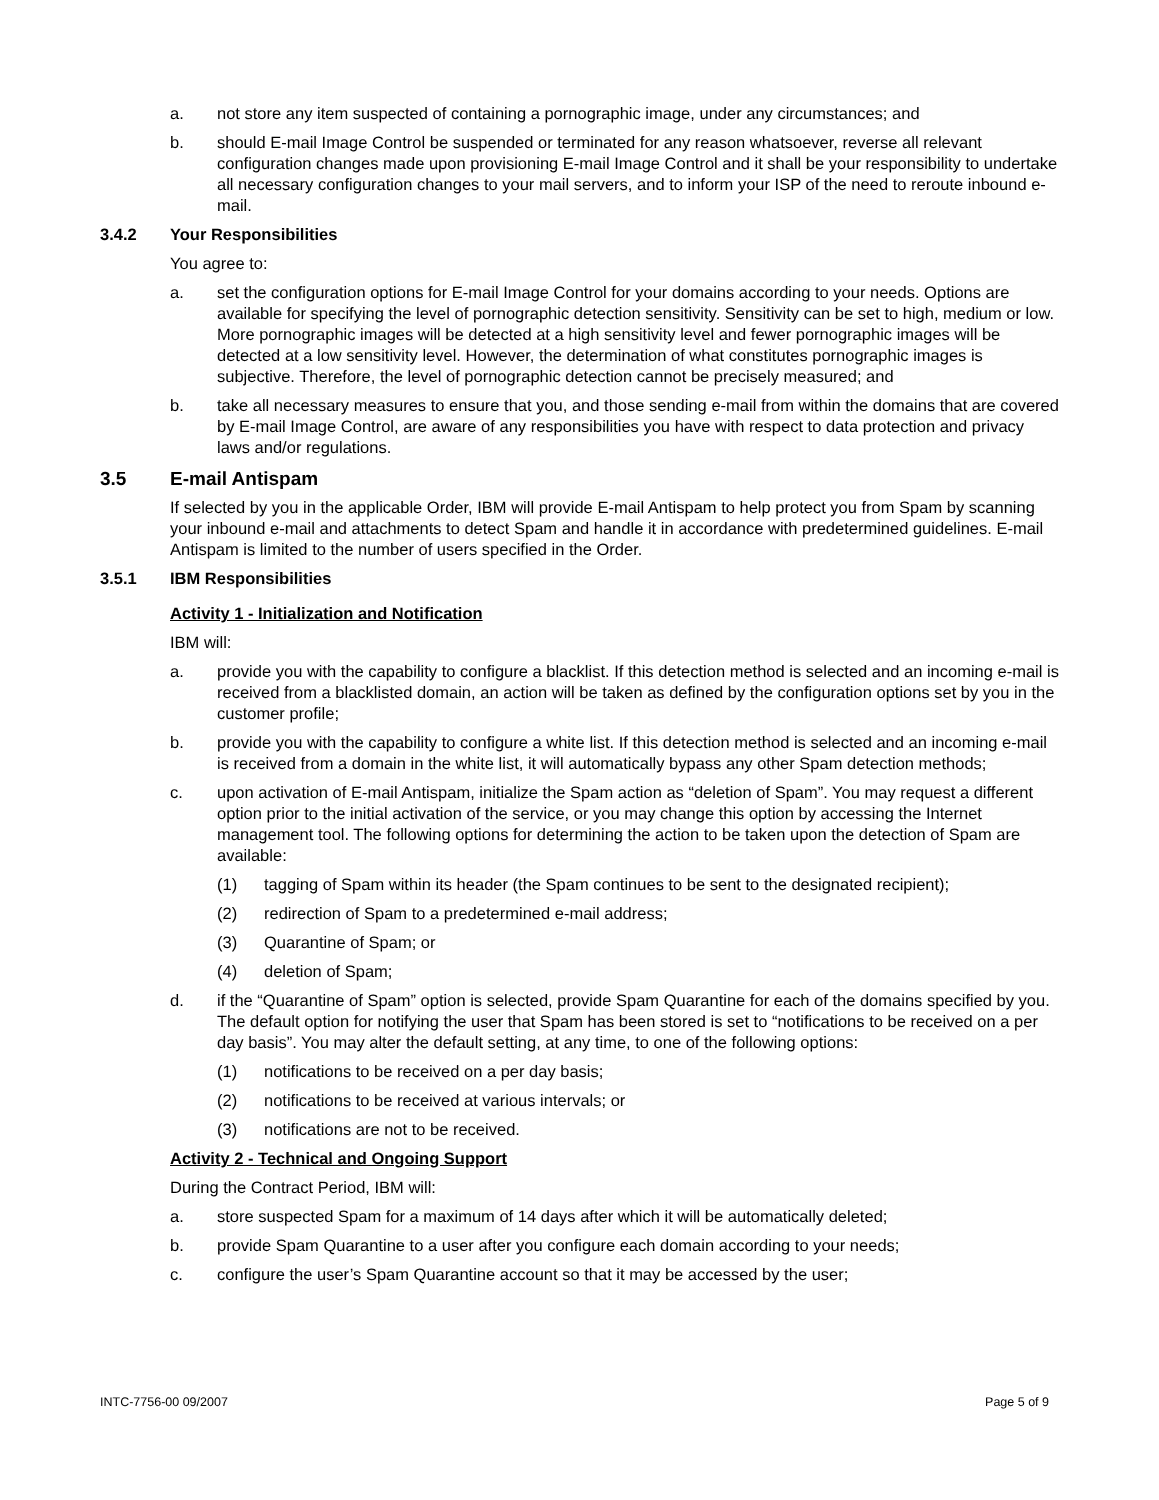a. not store any item suspected of containing a pornographic image, under any circumstances; and
b. should E-mail Image Control be suspended or terminated for any reason whatsoever, reverse all relevant configuration changes made upon provisioning E-mail Image Control and it shall be your responsibility to undertake all necessary configuration changes to your mail servers, and to inform your ISP of the need to reroute inbound e-mail.
3.4.2 Your Responsibilities
You agree to:
a. set the configuration options for E-mail Image Control for your domains according to your needs. Options are available for specifying the level of pornographic detection sensitivity. Sensitivity can be set to high, medium or low. More pornographic images will be detected at a high sensitivity level and fewer pornographic images will be detected at a low sensitivity level. However, the determination of what constitutes pornographic images is subjective. Therefore, the level of pornographic detection cannot be precisely measured; and
b. take all necessary measures to ensure that you, and those sending e-mail from within the domains that are covered by E-mail Image Control, are aware of any responsibilities you have with respect to data protection and privacy laws and/or regulations.
3.5 E-mail Antispam
If selected by you in the applicable Order, IBM will provide E-mail Antispam to help protect you from Spam by scanning your inbound e-mail and attachments to detect Spam and handle it in accordance with predetermined guidelines. E-mail Antispam is limited to the number of users specified in the Order.
3.5.1 IBM Responsibilities
Activity 1 - Initialization and Notification
IBM will:
a. provide you with the capability to configure a blacklist. If this detection method is selected and an incoming e-mail is received from a blacklisted domain, an action will be taken as defined by the configuration options set by you in the customer profile;
b. provide you with the capability to configure a white list. If this detection method is selected and an incoming e-mail is received from a domain in the white list, it will automatically bypass any other Spam detection methods;
c. upon activation of E-mail Antispam, initialize the Spam action as “deletion of Spam”. You may request a different option prior to the initial activation of the service, or you may change this option by accessing the Internet management tool. The following options for determining the action to be taken upon the detection of Spam are available:
(1) tagging of Spam within its header (the Spam continues to be sent to the designated recipient);
(2) redirection of Spam to a predetermined e-mail address;
(3) Quarantine of Spam; or
(4) deletion of Spam;
d. if the “Quarantine of Spam” option is selected, provide Spam Quarantine for each of the domains specified by you. The default option for notifying the user that Spam has been stored is set to “notifications to be received on a per day basis”. You may alter the default setting, at any time, to one of the following options:
(1) notifications to be received on a per day basis;
(2) notifications to be received at various intervals; or
(3) notifications are not to be received.
Activity 2 - Technical and Ongoing Support
During the Contract Period, IBM will:
a. store suspected Spam for a maximum of 14 days after which it will be automatically deleted;
b. provide Spam Quarantine to a user after you configure each domain according to your needs;
c. configure the user’s Spam Quarantine account so that it may be accessed by the user;
INTC-7756-00 09/2007 Page 5 of 9